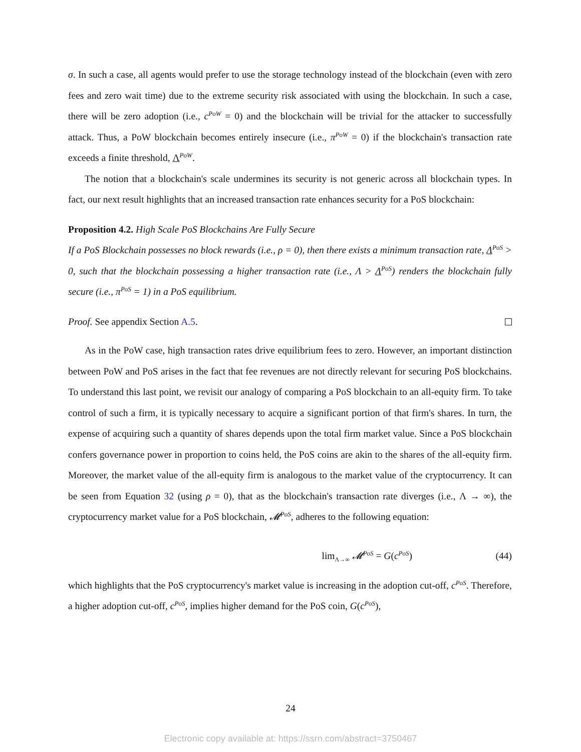σ. In such a case, all agents would prefer to use the storage technology instead of the blockchain (even with zero fees and zero wait time) due to the extreme security risk associated with using the blockchain. In such a case, there will be zero adoption (i.e., c<sup>PoW</sup> = 0) and the blockchain will be trivial for the attacker to successfully attack. Thus, a PoW blockchain becomes entirely insecure (i.e., π<sup>PoW</sup> = 0) if the blockchain's transaction rate exceeds a finite threshold, Λ<sup>PoW</sup>.
The notion that a blockchain's scale undermines its security is not generic across all blockchain types. In fact, our next result highlights that an increased transaction rate enhances security for a PoS blockchain:
Proposition 4.2. High Scale PoS Blockchains Are Fully Secure
If a PoS Blockchain possesses no block rewards (i.e., ρ = 0), then there exists a minimum transaction rate, Λ<sup>PoS</sup> > 0, such that the blockchain possessing a higher transaction rate (i.e., Λ > Λ<sup>PoS</sup>) renders the blockchain fully secure (i.e., π<sup>PoS</sup> = 1) in a PoS equilibrium.
Proof. See appendix Section A.5.
As in the PoW case, high transaction rates drive equilibrium fees to zero. However, an important distinction between PoW and PoS arises in the fact that fee revenues are not directly relevant for securing PoS blockchains. To understand this last point, we revisit our analogy of comparing a PoS blockchain to an all-equity firm. To take control of such a firm, it is typically necessary to acquire a significant portion of that firm's shares. In turn, the expense of acquiring such a quantity of shares depends upon the total firm market value. Since a PoS blockchain confers governance power in proportion to coins held, the PoS coins are akin to the shares of the all-equity firm. Moreover, the market value of the all-equity firm is analogous to the market value of the cryptocurrency. It can be seen from Equation 32 (using ρ = 0), that as the blockchain's transaction rate diverges (i.e., Λ → ∞), the cryptocurrency market value for a PoS blockchain, 𝓜<sup>PoS</sup>, adheres to the following equation:
lim<sub>Λ→∞</sub> 𝓜<sup>PoS</sup> = G(c<sup>PoS</sup>) (44)
which highlights that the PoS cryptocurrency's market value is increasing in the adoption cut-off, c<sup>PoS</sup>. Therefore, a higher adoption cut-off, c<sup>PoS</sup>, implies higher demand for the PoS coin, G(c<sup>PoS</sup>),
24
Electronic copy available at: https://ssrn.com/abstract=3750467